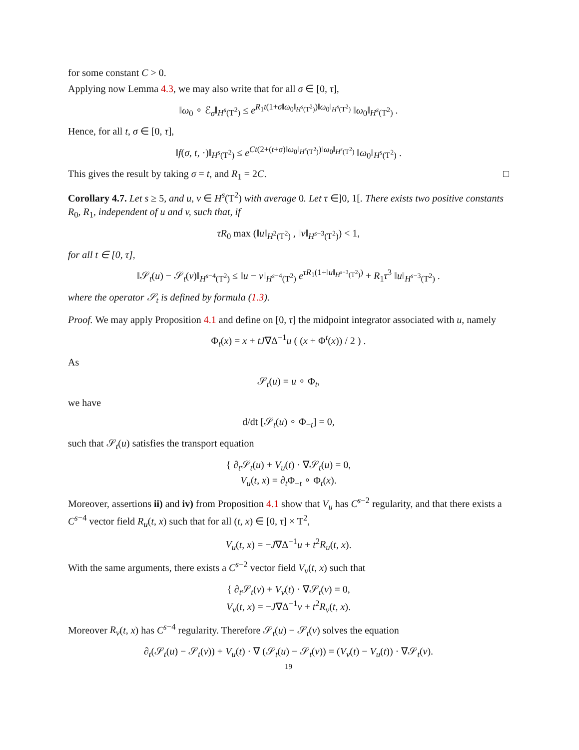for some constant C > 0.
Applying now Lemma 4.3, we may also write that for all σ ∈ [0, τ],
‖ω<sub>0</sub> ∘ ℰ<sub>σ</sub>‖<sub>H<sup>s</sup>(T<sup>2</sup>)</sub> ≤ e<sup>R<sub>1</sub>t(1+σ‖ω<sub>0</sub>‖<sub>H<sup>s</sup>(T<sup>2</sup>)</sub>)‖ω<sub>0</sub>‖<sub>H<sup>s</sup>(T<sup>2</sup>)</sub></sup> ‖ω<sub>0</sub>‖<sub>H<sup>s</sup>(T<sup>2</sup>)</sub> .
Hence, for all t, σ ∈ [0, τ],
‖f(σ, t, ·)‖<sub>H<sup>s</sup>(T<sup>2</sup>)</sub> ≤ e<sup>Ct(2+(t+σ)‖ω<sub>0</sub>‖<sub>H<sup>s</sup>(T<sup>2</sup>)</sub>)‖ω<sub>0</sub>‖<sub>H<sup>s</sup>(T<sup>2</sup>)</sub></sup> ‖ω<sub>0</sub>‖<sub>H<sup>s</sup>(T<sup>2</sup>)</sub> .
This gives the result by taking σ = t, and R<sub>1</sub> = 2C. □
Corollary 4.7. Let s ≥ 5, and u, v ∈ H<sup>s</sup>(T<sup>2</sup>) with average 0. Let τ ∈]0, 1[. There exists two positive constants R<sub>0</sub>, R<sub>1</sub>, independent of u and v, such that, if
τR<sub>0</sub> max (‖u‖<sub>H<sup>2</sup>(T<sup>2</sup>)</sub> , ‖v‖<sub>H<sup>s−3</sup>(T<sup>2</sup>)</sub>) < 1,
for all t ∈ [0, τ],
‖𝒮<sub>t</sub>(u) − 𝒮<sub>t</sub>(v)‖<sub>H<sup>s−4</sup>(T<sup>2</sup>)</sub> ≤ ‖u − v‖<sub>H<sup>s−4</sup>(T<sup>2</sup>)</sub> e<sup>τR<sub>1</sub>(1+‖u‖<sub>H<sup>s−3</sup>(T<sup>2</sup>)</sub>)</sup> + R<sub>1</sub>τ<sup>3</sup> ‖u‖<sub>H<sup>s−3</sup>(T<sup>2</sup>)</sub> .
where the operator 𝒮<sub>t</sub> is defined by formula (1.3).
Proof. We may apply Proposition 4.1 and define on [0, τ] the midpoint integrator associated with u, namely
Φ<sub>t</sub>(x) = x + tJ∇Δ<sup>−1</sup>u ( (x + Φ<sup>t</sup>(x)) / 2 ) .
As
𝒮<sub>t</sub>(u) = u ∘ Φ<sub>t</sub>,
we have
d/dt [𝒮<sub>t</sub>(u) ∘ Φ<sub>−t</sub>] = 0,
such that 𝒮<sub>t</sub>(u) satisfies the transport equation
{ ∂<sub>t</sub>𝒮<sub>t</sub>(u) + V<sub>u</sub>(t) · ∇𝒮<sub>t</sub>(u) = 0,
V<sub>u</sub>(t, x) = ∂<sub>t</sub>Φ<sub>−t</sub> ∘ Φ<sub>t</sub>(x).
Moreover, assertions ii) and iv) from Proposition 4.1 show that V<sub>u</sub> has C<sup>s−2</sup> regularity, and that there exists a C<sup>s−4</sup> vector field R<sub>u</sub>(t, x) such that for all (t, x) ∈ [0, τ] × T<sup>2</sup>,
V<sub>u</sub>(t, x) = −J∇Δ<sup>−1</sup>u + t<sup>2</sup>R<sub>u</sub>(t, x).
With the same arguments, there exists a C<sup>s−2</sup> vector field V<sub>v</sub>(t, x) such that
{ ∂<sub>t</sub>𝒮<sub>t</sub>(v) + V<sub>v</sub>(t) · ∇𝒮<sub>t</sub>(v) = 0,
V<sub>v</sub>(t, x) = −J∇Δ<sup>−1</sup>v + t<sup>2</sup>R<sub>v</sub>(t, x).
Moreover R<sub>v</sub>(t, x) has C<sup>s−4</sup> regularity. Therefore 𝒮<sub>t</sub>(u) − 𝒮<sub>t</sub>(v) solves the equation
∂<sub>t</sub>(𝒮<sub>t</sub>(u) − 𝒮<sub>t</sub>(v)) + V<sub>u</sub>(t) · ∇ (𝒮<sub>t</sub>(u) − 𝒮<sub>t</sub>(v)) = (V<sub>v</sub>(t) − V<sub>u</sub>(t)) · ∇𝒮<sub>t</sub>(v).
19